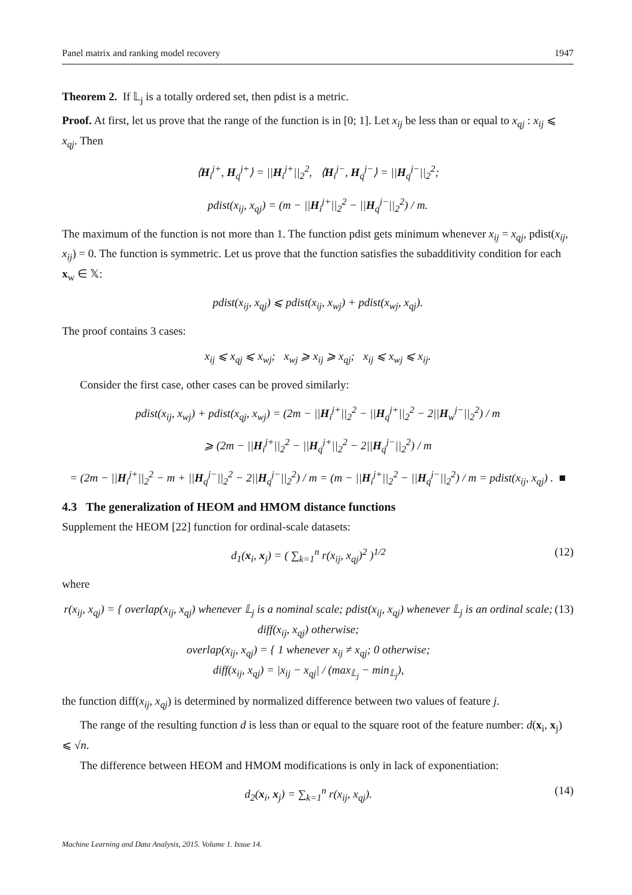Panel matrix and ranking model recovery 1947
Theorem 2. If 𝕃<sub>j</sub> is a totally ordered set, then pdist is a metric.
Proof. At first, let us prove that the range of the function is in [0; 1]. Let x<sub>ij</sub> be less than or equal to x<sub>qj</sub> : x<sub>ij</sub> ⩽ x<sub>qj</sub>. Then
⟨H<sub>i</sub><sup>j+</sup>, H<sub>q</sub><sup>j+</sup>⟩ = ||H<sub>i</sub><sup>j+</sup>||<sub>2</sub><sup>2</sup>, ⟨H<sub>i</sub><sup>j−</sup>, H<sub>q</sub><sup>j−</sup>⟩ = ||H<sub>q</sub><sup>j−</sup>||<sub>2</sub><sup>2</sup>;
pdist(x<sub>ij</sub>, x<sub>qj</sub>) = (m − ||H<sub>i</sub><sup>j+</sup>||<sub>2</sub><sup>2</sup> − ||H<sub>q</sub><sup>j−</sup>||<sub>2</sub><sup>2</sup>) / m.
The maximum of the function is not more than 1. The function pdist gets minimum whenever x<sub>ij</sub> = x<sub>qj</sub>, pdist(x<sub>ij</sub>, x<sub>ij</sub>) = 0. The function is symmetric. Let us prove that the function satisfies the subadditivity condition for each x<sub>w</sub> ∈ 𝕏:
pdist(x<sub>ij</sub>, x<sub>qj</sub>) ⩽ pdist(x<sub>ij</sub>, x<sub>wj</sub>) + pdist(x<sub>wj</sub>, x<sub>qj</sub>).
The proof contains 3 cases:
x<sub>ij</sub> ⩽ x<sub>qj</sub> ⩽ x<sub>wj</sub>; x<sub>wj</sub> ⩾ x<sub>ij</sub> ⩾ x<sub>qj</sub>; x<sub>ij</sub> ⩽ x<sub>wj</sub> ⩽ x<sub>ij</sub>.
Consider the first case, other cases can be proved similarly:
pdist(x<sub>ij</sub>, x<sub>wj</sub>) + pdist(x<sub>qj</sub>, x<sub>wj</sub>) = (2m − ||H<sub>i</sub><sup>j+</sup>||<sub>2</sub><sup>2</sup> − ||H<sub>q</sub><sup>j+</sup>||<sub>2</sub><sup>2</sup> − 2||H<sub>w</sub><sup>j−</sup>||<sub>2</sub><sup>2</sup>) / m
⩾ (2m − ||H<sub>i</sub><sup>j+</sup>||<sub>2</sub><sup>2</sup> − ||H<sub>q</sub><sup>j+</sup>||<sub>2</sub><sup>2</sup> − 2||H<sub>q</sub><sup>j−</sup>||<sub>2</sub><sup>2</sup>) / m
= (2m − ||H<sub>i</sub><sup>j+</sup>||<sub>2</sub><sup>2</sup> − m + ||H<sub>q</sub><sup>j−</sup>||<sub>2</sub><sup>2</sup> − 2||H<sub>q</sub><sup>j−</sup>||<sub>2</sub><sup>2</sup>) / m = (m − ||H<sub>i</sub><sup>j+</sup>||<sub>2</sub><sup>2</sup> − ||H<sub>q</sub><sup>j−</sup>||<sub>2</sub><sup>2</sup>) / m = pdist(x<sub>ij</sub>, x<sub>qj</sub>) . ■
4.3 The generalization of HEOM and HMOM distance functions
Supplement the HEOM [22] function for ordinal-scale datasets:
d<sub>1</sub>(x<sub>i</sub>, x<sub>j</sub>) = ( ∑<sub>k=1</sub><sup>n</sup> r(x<sub>ij</sub>, x<sub>qj</sub>)<sup>2</sup> )<sup>1/2</sup> (12)
where
r(x<sub>ij</sub>, x<sub>qj</sub>) = { overlap(x<sub>ij</sub>, x<sub>qj</sub>) whenever 𝕃<sub>j</sub> is a nominal scale; pdist(x<sub>ij</sub>, x<sub>qj</sub>) whenever 𝕃<sub>j</sub> is an ordinal scale; diff(x<sub>ij</sub>, x<sub>qj</sub>) otherwise;
overlap(x<sub>ij</sub>, x<sub>qj</sub>) = { 1 whenever x<sub>ij</sub> ≠ x<sub>qj</sub>; 0 otherwise;
diff(x<sub>ij</sub>, x<sub>qj</sub>) = |x<sub>ij</sub> − x<sub>qj</sub>| / (max<sub>𝕃<sub>j</sub></sub> − min<sub>𝕃<sub>j</sub></sub>), (13)
the function diff(x<sub>ij</sub>, x<sub>qj</sub>) is determined by normalized difference between two values of feature j.
The range of the resulting function d is less than or equal to the square root of the feature number: d(x<sub>i</sub>, x<sub>j</sub>) ⩽ √n.
The difference between HEOM and HMOM modifications is only in lack of exponentiation:
d<sub>2</sub>(x<sub>i</sub>, x<sub>j</sub>) = ∑<sub>k=1</sub><sup>n</sup> r(x<sub>ij</sub>, x<sub>qj</sub>). (14)
Machine Learning and Data Analysis, 2015. Volume 1. Issue 14.